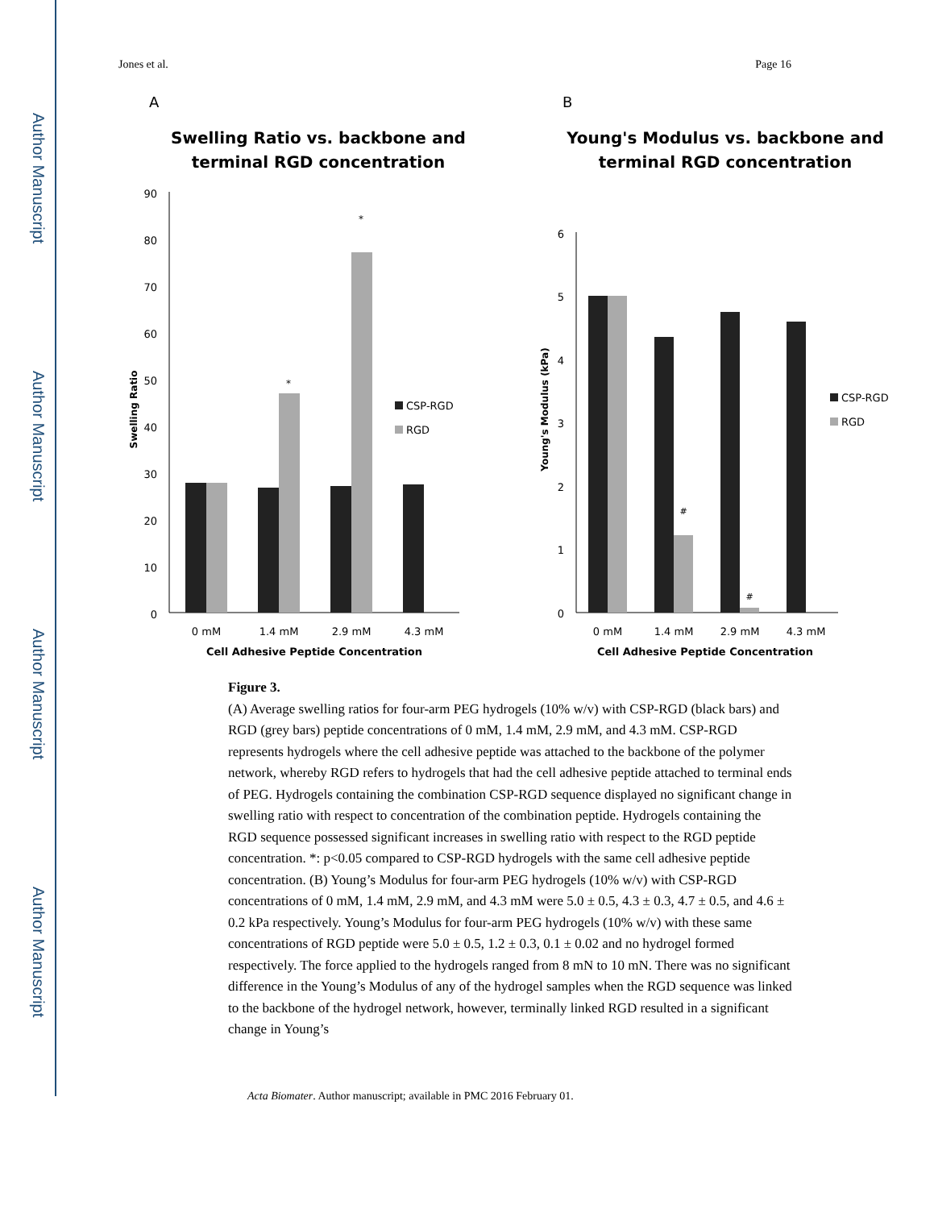Author Manuscript
Author Manuscript
Author Manuscript
Author Manuscript
Jones et al. Page 16
A
Swelling Ratio vs. backbone and
terminal RGD concentration
90
80
70
60
50
40
30
20
10
0
Swelling Ratio
*
*
CSP-RGD
RGD
0 mM
1.4 mM
2.9 mM
4.3 mM
Cell Adhesive Peptide Concentration
B
Young's Modulus vs. backbone and
terminal RGD concentration
6
5
4
3
2
1
0
Young's Modulus (kPa)
#
#
CSP-RGD
RGD
0 mM
1.4 mM
2.9 mM
4.3 mM
Cell Adhesive Peptide Concentration
Figure 3.
(A) Average swelling ratios for four-arm PEG hydrogels (10% w/v) with CSP-RGD (black bars) and RGD (grey bars) peptide concentrations of 0 mM, 1.4 mM, 2.9 mM, and 4.3 mM. CSP-RGD represents hydrogels where the cell adhesive peptide was attached to the backbone of the polymer network, whereby RGD refers to hydrogels that had the cell adhesive peptide attached to terminal ends of PEG. Hydrogels containing the combination CSP-RGD sequence displayed no significant change in swelling ratio with respect to concentration of the combination peptide. Hydrogels containing the RGD sequence possessed significant increases in swelling ratio with respect to the RGD peptide concentration. *: p<0.05 compared to CSP-RGD hydrogels with the same cell adhesive peptide concentration. (B) Young’s Modulus for four-arm PEG hydrogels (10% w/v) with CSP-RGD concentrations of 0 mM, 1.4 mM, 2.9 mM, and 4.3 mM were 5.0 ± 0.5, 4.3 ± 0.3, 4.7 ± 0.5, and 4.6 ± 0.2 kPa respectively. Young’s Modulus for four-arm PEG hydrogels (10% w/v) with these same concentrations of RGD peptide were 5.0 ± 0.5, 1.2 ± 0.3, 0.1 ± 0.02 and no hydrogel formed respectively. The force applied to the hydrogels ranged from 8 mN to 10 mN. There was no significant difference in the Young’s Modulus of any of the hydrogel samples when the RGD sequence was linked to the backbone of the hydrogel network, however, terminally linked RGD resulted in a significant change in Young’s
Acta Biomater. Author manuscript; available in PMC 2016 February 01.